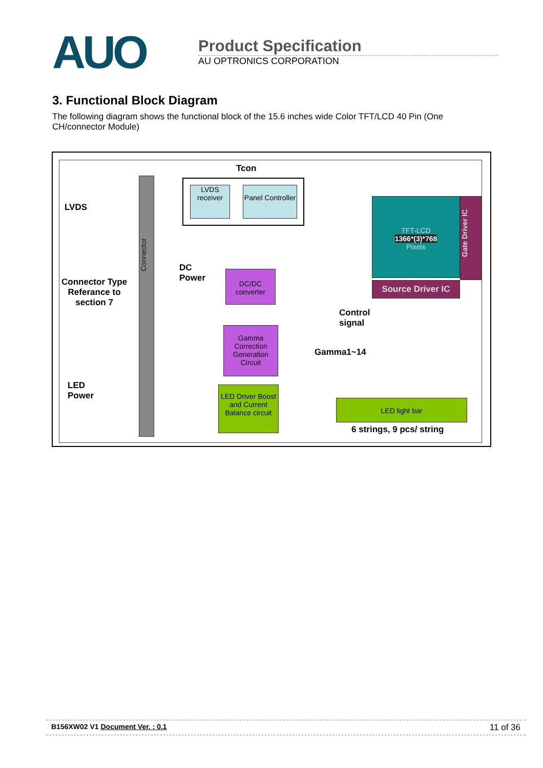AUO
Product Specification
AU OPTRONICS CORPORATION
3. Functional Block Diagram
The following diagram shows the functional block of the 15.6 inches wide Color TFT/LCD 40 Pin (One CH/connector Module)
Tcon
LVDS
Connector Type
Referance to
section 7
LED
Power
Connector
LVDS receiver
Panel Controller
DC
Power
DC/DC converter
Gamma Correction Generation Circuit
LED Driver Boost and Current Balance circuit
TFT-LCD
1366*(3)*768
Pixels
Gate Driver IC
Source Driver IC
Control
signal
Gamma1~14
LED light bar
6 strings, 9 pcs/ string
B156XW02 V1 Document Ver. : 0.1 11 of 36